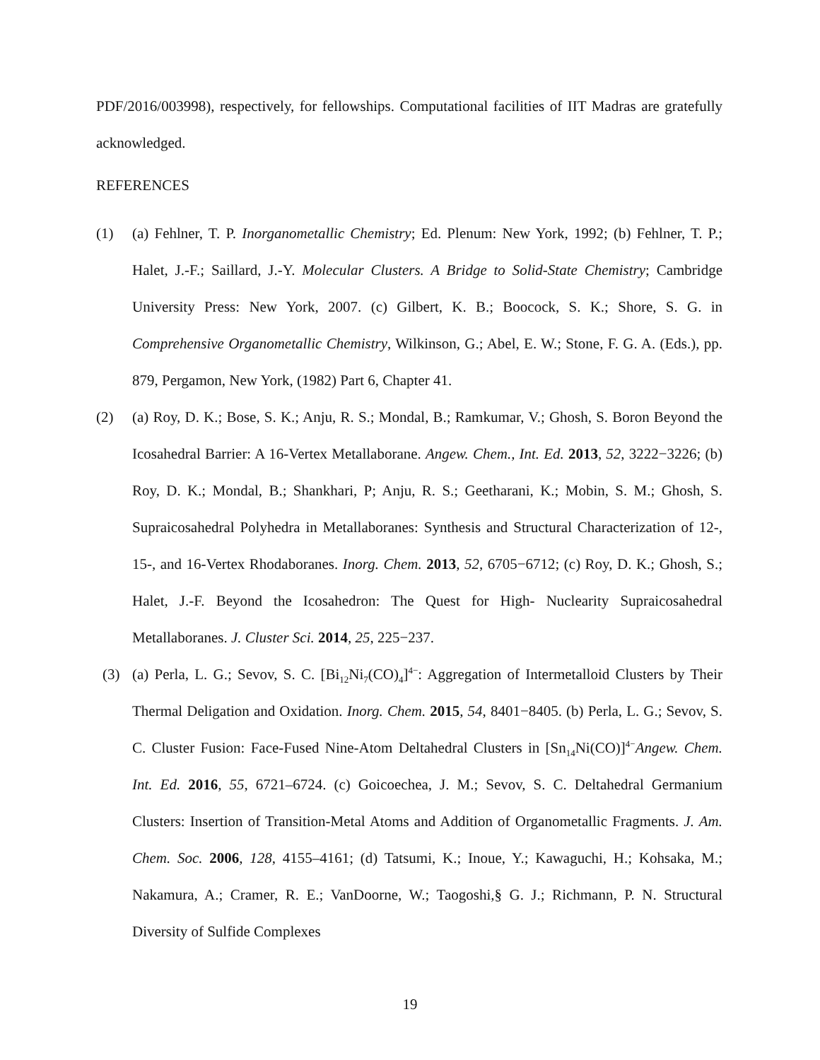PDF/2016/003998), respectively, for fellowships. Computational facilities of IIT Madras are gratefully acknowledged.
REFERENCES
(1) (a) Fehlner, T. P. Inorganometallic Chemistry; Ed. Plenum: New York, 1992; (b) Fehlner, T. P.; Halet, J.-F.; Saillard, J.-Y. Molecular Clusters. A Bridge to Solid-State Chemistry; Cambridge University Press: New York, 2007. (c) Gilbert, K. B.; Boocock, S. K.; Shore, S. G. in Comprehensive Organometallic Chemistry, Wilkinson, G.; Abel, E. W.; Stone, F. G. A. (Eds.), pp. 879, Pergamon, New York, (1982) Part 6, Chapter 41.
(2) (a) Roy, D. K.; Bose, S. K.; Anju, R. S.; Mondal, B.; Ramkumar, V.; Ghosh, S. Boron Beyond the Icosahedral Barrier: A 16-Vertex Metallaborane. Angew. Chem., Int. Ed. 2013, 52, 3222−3226; (b) Roy, D. K.; Mondal, B.; Shankhari, P; Anju, R. S.; Geetharani, K.; Mobin, S. M.; Ghosh, S. Supraicosahedral Polyhedra in Metallaboranes: Synthesis and Structural Characterization of 12-, 15-, and 16-Vertex Rhodaboranes. Inorg. Chem. 2013, 52, 6705−6712; (c) Roy, D. K.; Ghosh, S.; Halet, J.-F. Beyond the Icosahedron: The Quest for High- Nuclearity Supraicosahedral Metallaboranes. J. Cluster Sci. 2014, 25, 225−237.
(3) (a) Perla, L. G.; Sevov, S. C. [Bi<sub>12</sub>Ni<sub>7</sub>(CO)<sub>4</sub>]<sup>4−</sup>: Aggregation of Intermetalloid Clusters by Their Thermal Deligation and Oxidation. Inorg. Chem. 2015, 54, 8401−8405. (b) Perla, L. G.; Sevov, S. C. Cluster Fusion: Face-Fused Nine-Atom Deltahedral Clusters in [Sn<sub>14</sub>Ni(CO)]<sup>4−</sup>Angew. Chem. Int. Ed. 2016, 55, 6721–6724. (c) Goicoechea, J. M.; Sevov, S. C. Deltahedral Germanium Clusters: Insertion of Transition-Metal Atoms and Addition of Organometallic Fragments. J. Am. Chem. Soc. 2006, 128, 4155–4161; (d) Tatsumi, K.; Inoue, Y.; Kawaguchi, H.; Kohsaka, M.; Nakamura, A.; Cramer, R. E.; VanDoorne, W.; Taogoshi,§ G. J.; Richmann, P. N. Structural Diversity of Sulfide Complexes
19